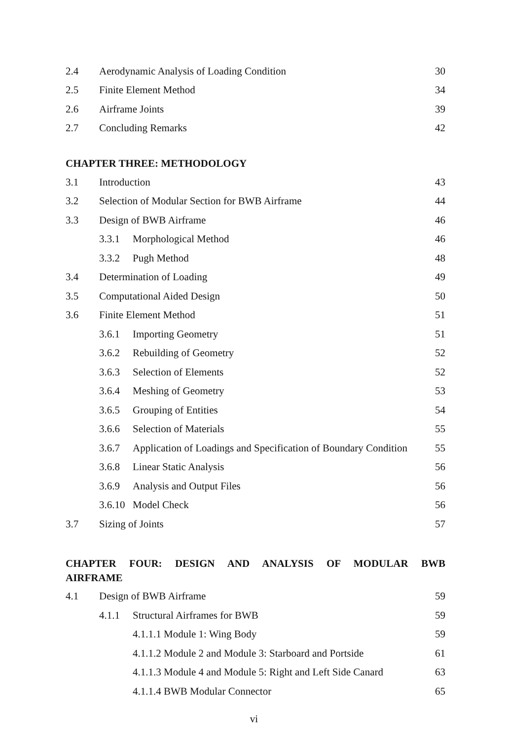2.4 Aerodynamic Analysis of Loading Condition 30
2.5 Finite Element Method 34
2.6 Airframe Joints 39
2.7 Concluding Remarks 42
CHAPTER THREE: METHODOLOGY
3.1 Introduction 43
3.2 Selection of Modular Section for BWB Airframe 44
3.3 Design of BWB Airframe 46
3.3.1 Morphological Method 46
3.3.2 Pugh Method 48
3.4 Determination of Loading 49
3.5 Computational Aided Design 50
3.6 Finite Element Method 51
3.6.1 Importing Geometry 51
3.6.2 Rebuilding of Geometry 52
3.6.3 Selection of Elements 52
3.6.4 Meshing of Geometry 53
3.6.5 Grouping of Entities 54
3.6.6 Selection of Materials 55
3.6.7 Application of Loadings and Specification of Boundary Condition 55
3.6.8 Linear Static Analysis 56
3.6.9 Analysis and Output Files 56
3.6.10 Model Check 56
3.7 Sizing of Joints 57
CHAPTER FOUR: DESIGN AND ANALYSIS OF MODULAR BWB
AIRFRAME
4.1 Design of BWB Airframe 59
4.1.1 Structural Airframes for BWB 59
4.1.1.1 Module 1: Wing Body 59
4.1.1.2 Module 2 and Module 3: Starboard and Portside 61
4.1.1.3 Module 4 and Module 5: Right and Left Side Canard 63
4.1.1.4 BWB Modular Connector 65
vi